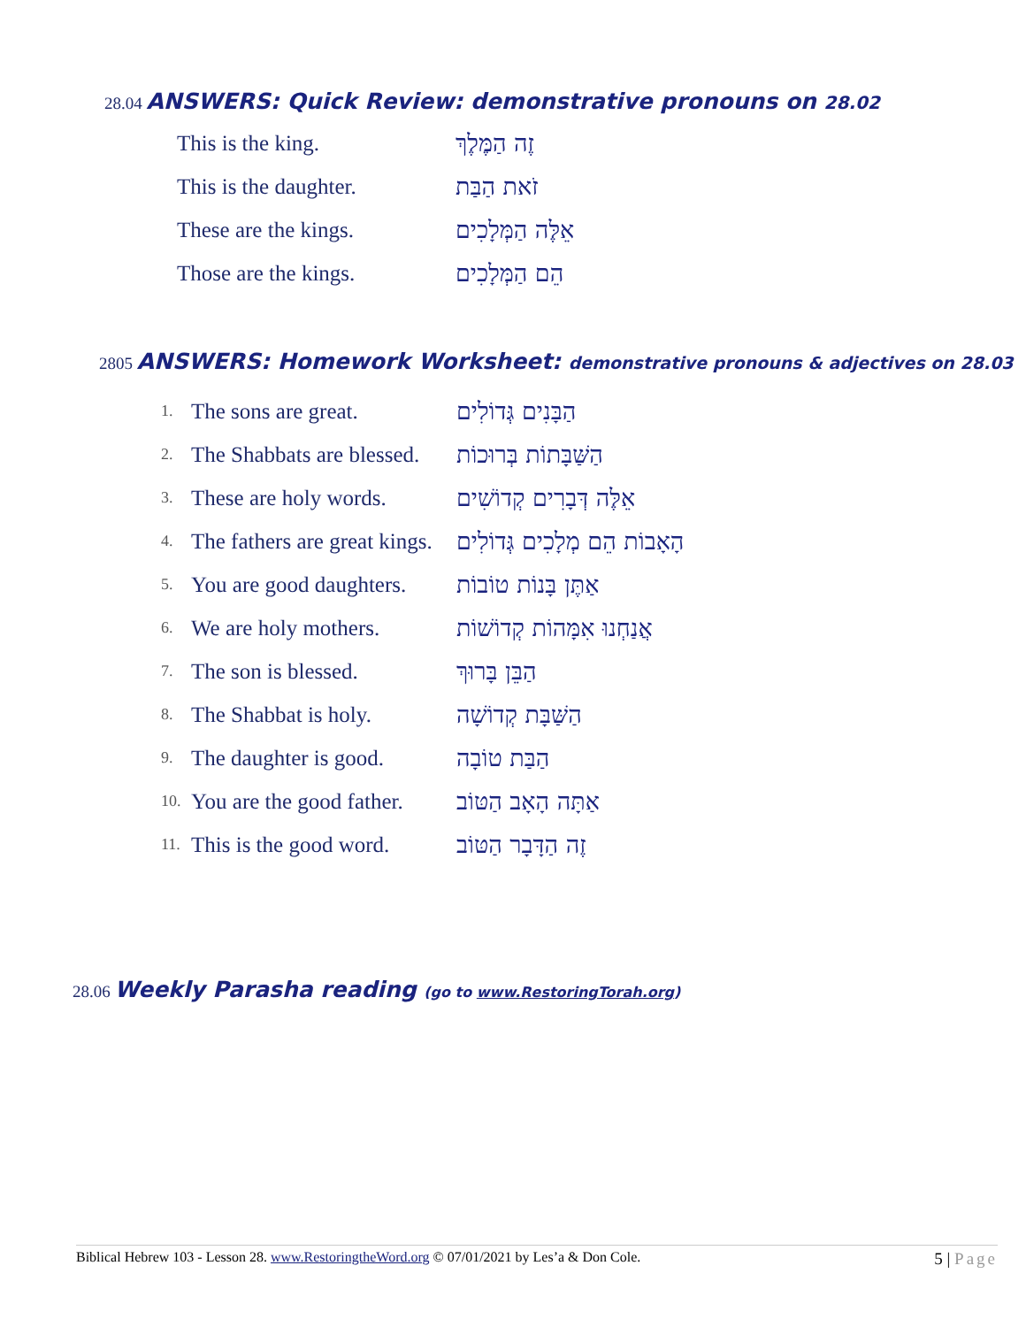28.04 ANSWERS: Quick Review: demonstrative pronouns on 28.02
| This is the king. | זֶה הַמֶּלֶךְ |
| This is the daughter. | זֹאת הַבַּת |
| These are the kings. | אֵלֶּה הַמְּלָכִים |
| Those are the kings. | הֵם הַמְּלָכִים |
2805 ANSWERS: Homework Worksheet: demonstrative pronouns & adjectives on 28.03
| 1. | The sons are great. | הַבָּנִים גְּדוֹלִים |
| 2. | The Shabbats are blessed. | הַשַּׁבָּתוֹת בְּרוּכוֹת |
| 3. | These are holy words. | אֵלֶּה דְּבָרִים קְדוֹשִׁים |
| 4. | The fathers are great kings. | הָאָבוֹת הֵם מְלָכִים גְּדוֹלִים |
| 5. | You are good daughters. | אַתֶּן בָּנוֹת טוֹבוֹת |
| 6. | We are holy mothers. | אֲנַחְנוּ אִמָּהוֹת קְדוֹשׁוֹת |
| 7. | The son is blessed. | הַבֵּן בָּרוּךְ |
| 8. | The Shabbat is holy. | הַשַּׁבָּת קְדוֹשָׁה |
| 9. | The daughter is good. | הַבַּת טוֹבָה |
| 10. | You are the good father. | אַתָּה הָאָב הַטּוֹב |
| 11. | This is the good word. | זֶה הַדָּבָר הַטּוֹב |
28.06 Weekly Parasha reading (go to www.RestoringTorah.org)
Biblical Hebrew 103 - Lesson 28. www.RestoringtheWord.org © 07/01/2021 by Les’a & Don Cole. 5 | Page